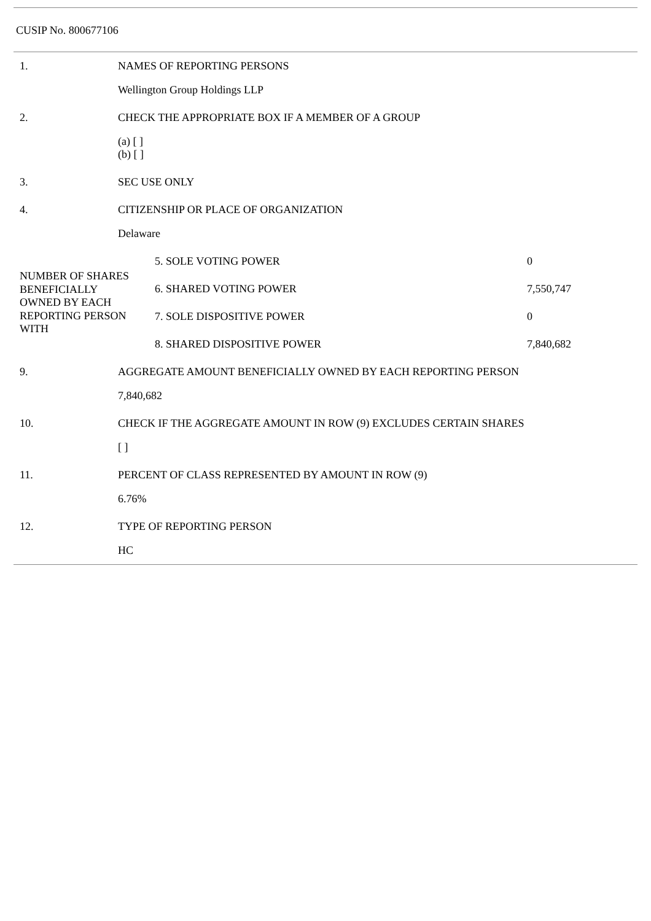CUSIP No. 800677106
| 1. | NAMES OF REPORTING PERSONS |
| | Wellington Group Holdings LLP |
| 2. | CHECK THE APPROPRIATE BOX IF A MEMBER OF A GROUP |
| | (a) [ ] (b) [ ] |
| 3. | SEC USE ONLY |
| 4. | CITIZENSHIP OR PLACE OF ORGANIZATION |
| | Delaware |
| / NUMBER OF SHARES BENEFICIALLY OWNED BY EACH REPORTING PERSON WITH / 5. SOLE VOTING POWER / 0 / / / 6. SHARED VOTING POWER / 7,550,747 / / / 7. SOLE DISPOSITIVE POWER / 0 / / / 8. SHARED DISPOSITIVE POWER / 7,840,682 / | |
| 9. | AGGREGATE AMOUNT BENEFICIALLY OWNED BY EACH REPORTING PERSON |
| | 7,840,682 |
| 10. | CHECK IF THE AGGREGATE AMOUNT IN ROW (9) EXCLUDES CERTAIN SHARES |
| | [ ] |
| 11. | PERCENT OF CLASS REPRESENTED BY AMOUNT IN ROW (9) |
| | 6.76% |
| 12. | TYPE OF REPORTING PERSON |
| | HC |